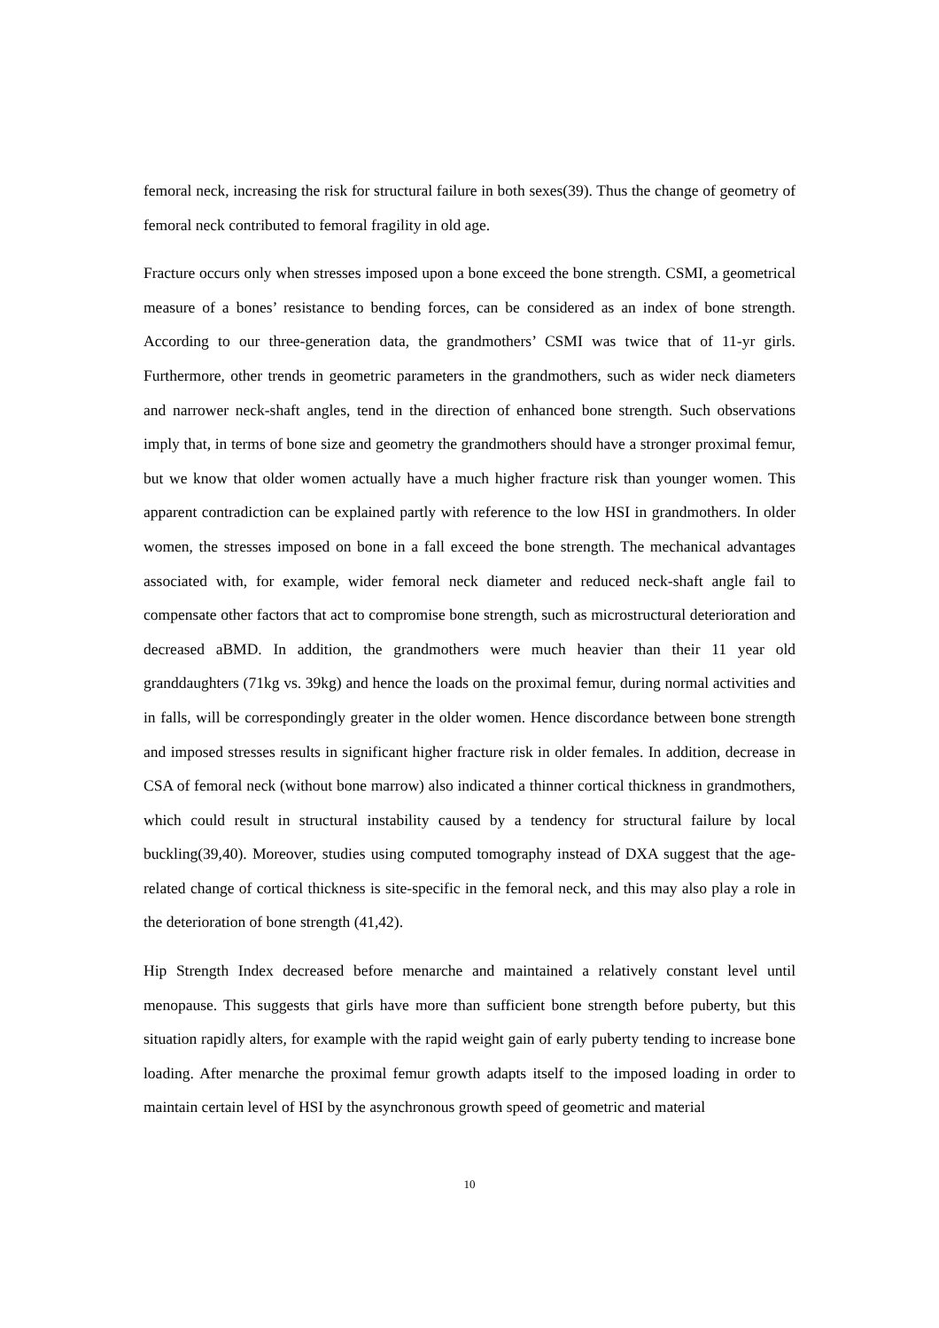femoral neck, increasing the risk for structural failure in both sexes(39). Thus the change of geometry of femoral neck contributed to femoral fragility in old age.
Fracture occurs only when stresses imposed upon a bone exceed the bone strength. CSMI, a geometrical measure of a bones’ resistance to bending forces, can be considered as an index of bone strength. According to our three-generation data, the grandmothers’ CSMI was twice that of 11-yr girls. Furthermore, other trends in geometric parameters in the grandmothers, such as wider neck diameters and narrower neck-shaft angles, tend in the direction of enhanced bone strength. Such observations imply that, in terms of bone size and geometry the grandmothers should have a stronger proximal femur, but we know that older women actually have a much higher fracture risk than younger women. This apparent contradiction can be explained partly with reference to the low HSI in grandmothers. In older women, the stresses imposed on bone in a fall exceed the bone strength. The mechanical advantages associated with, for example, wider femoral neck diameter and reduced neck-shaft angle fail to compensate other factors that act to compromise bone strength, such as microstructural deterioration and decreased aBMD. In addition, the grandmothers were much heavier than their 11 year old granddaughters (71kg vs. 39kg) and hence the loads on the proximal femur, during normal activities and in falls, will be correspondingly greater in the older women. Hence discordance between bone strength and imposed stresses results in significant higher fracture risk in older females. In addition, decrease in CSA of femoral neck (without bone marrow) also indicated a thinner cortical thickness in grandmothers, which could result in structural instability caused by a tendency for structural failure by local buckling(39,40). Moreover, studies using computed tomography instead of DXA suggest that the age-related change of cortical thickness is site-specific in the femoral neck, and this may also play a role in the deterioration of bone strength (41,42).
Hip Strength Index decreased before menarche and maintained a relatively constant level until menopause. This suggests that girls have more than sufficient bone strength before puberty, but this situation rapidly alters, for example with the rapid weight gain of early puberty tending to increase bone loading. After menarche the proximal femur growth adapts itself to the imposed loading in order to maintain certain level of HSI by the asynchronous growth speed of geometric and material
10